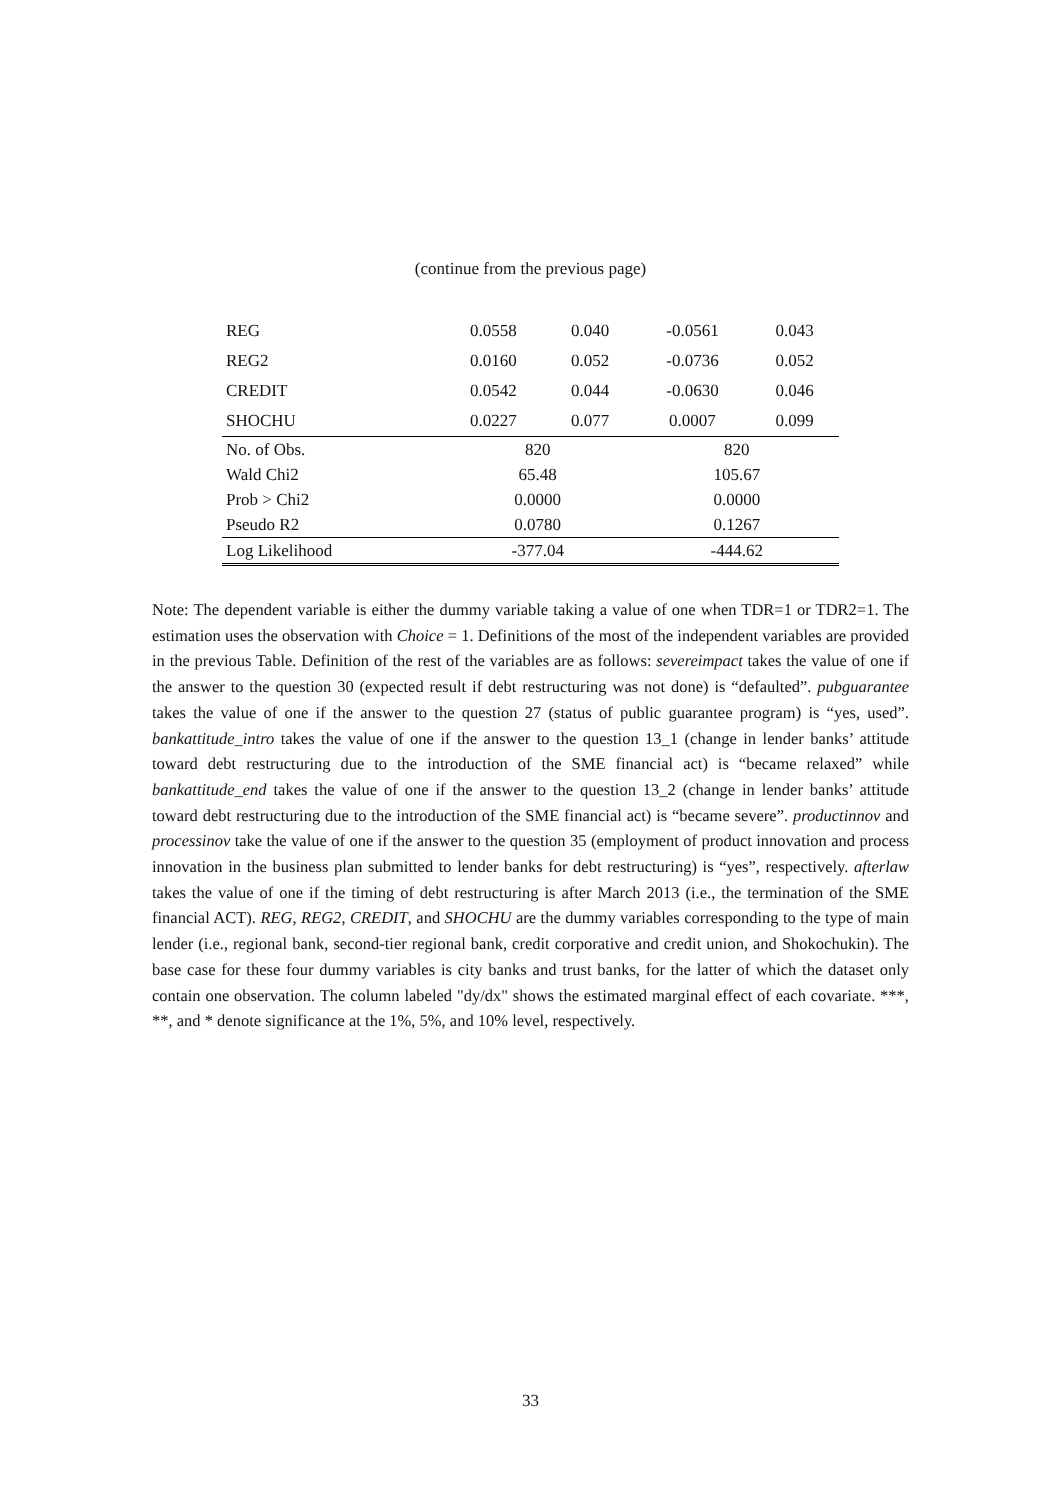(continue from the previous page)
| REG | 0.0558 | 0.040 | -0.0561 | 0.043 |
| REG2 | 0.0160 | 0.052 | -0.0736 | 0.052 |
| CREDIT | 0.0542 | 0.044 | -0.0630 | 0.046 |
| SHOCHU | 0.0227 | 0.077 | 0.0007 | 0.099 |
| No. of Obs. | 820 | | 820 | |
| Wald Chi2 | 65.48 | | 105.67 | |
| Prob > Chi2 | 0.0000 | | 0.0000 | |
| Pseudo R2 | 0.0780 | | 0.1267 | |
| Log Likelihood | -377.04 | | -444.62 | |
Note: The dependent variable is either the dummy variable taking a value of one when TDR=1 or TDR2=1. The estimation uses the observation with Choice = 1. Definitions of the most of the independent variables are provided in the previous Table. Definition of the rest of the variables are as follows: severeimpact takes the value of one if the answer to the question 30 (expected result if debt restructuring was not done) is “defaulted”. pubguarantee takes the value of one if the answer to the question 27 (status of public guarantee program) is “yes, used”. bankattitude_intro takes the value of one if the answer to the question 13_1 (change in lender banks’ attitude toward debt restructuring due to the introduction of the SME financial act) is “became relaxed” while bankattitude_end takes the value of one if the answer to the question 13_2 (change in lender banks’ attitude toward debt restructuring due to the introduction of the SME financial act) is “became severe”. productinnov and processinov take the value of one if the answer to the question 35 (employment of product innovation and process innovation in the business plan submitted to lender banks for debt restructuring) is “yes”, respectively. afterlaw takes the value of one if the timing of debt restructuring is after March 2013 (i.e., the termination of the SME financial ACT). REG, REG2, CREDIT, and SHOCHU are the dummy variables corresponding to the type of main lender (i.e., regional bank, second-tier regional bank, credit corporative and credit union, and Shokochukin). The base case for these four dummy variables is city banks and trust banks, for the latter of which the dataset only contain one observation. The column labeled "dy/dx" shows the estimated marginal effect of each covariate. ***, **, and * denote significance at the 1%, 5%, and 10% level, respectively.
33